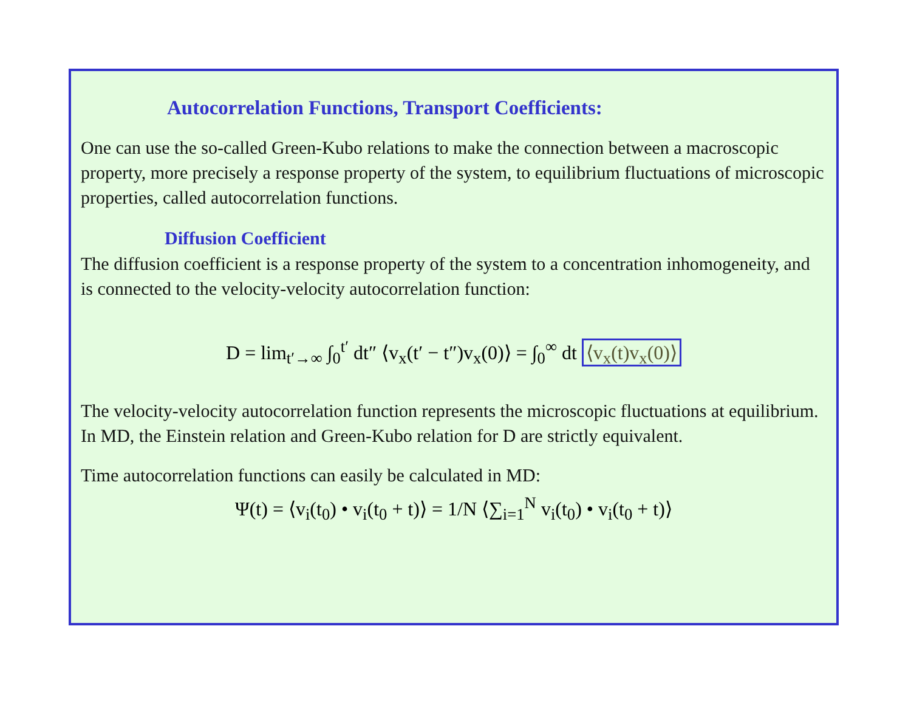Autocorrelation Functions, Transport Coefficients:
One can use the so-called Green-Kubo relations to make the connection between a macroscopic property, more precisely a response property of the system, to equilibrium fluctuations of microscopic properties, called autocorrelation functions.
Diffusion Coefficient
The diffusion coefficient is a response property of the system to a concentration inhomogeneity, and is connected to the velocity-velocity autocorrelation function:
D = lim<sub>t′→∞</sub> ∫<sub>0</sub><sup>t′</sup> dt″ ⟨v<sub>x</sub>(t′ − t″)v<sub>x</sub>(0)⟩ = ∫<sub>0</sub><sup>∞</sup> dt ⟨v<sub>x</sub>(t)v<sub>x</sub>(0)⟩
The velocity-velocity autocorrelation function represents the microscopic fluctuations at equilibrium. In MD, the Einstein relation and Green-Kubo relation for D are strictly equivalent.
Time autocorrelation functions can easily be calculated in MD:
Ψ(t) = ⟨v<sub>i</sub>(t<sub>0</sub>) • v<sub>i</sub>(t<sub>0</sub> + t)⟩ = 1/N ⟨∑<sub>i=1</sub><sup>N</sup> v<sub>i</sub>(t<sub>0</sub>) • v<sub>i</sub>(t<sub>0</sub> + t)⟩